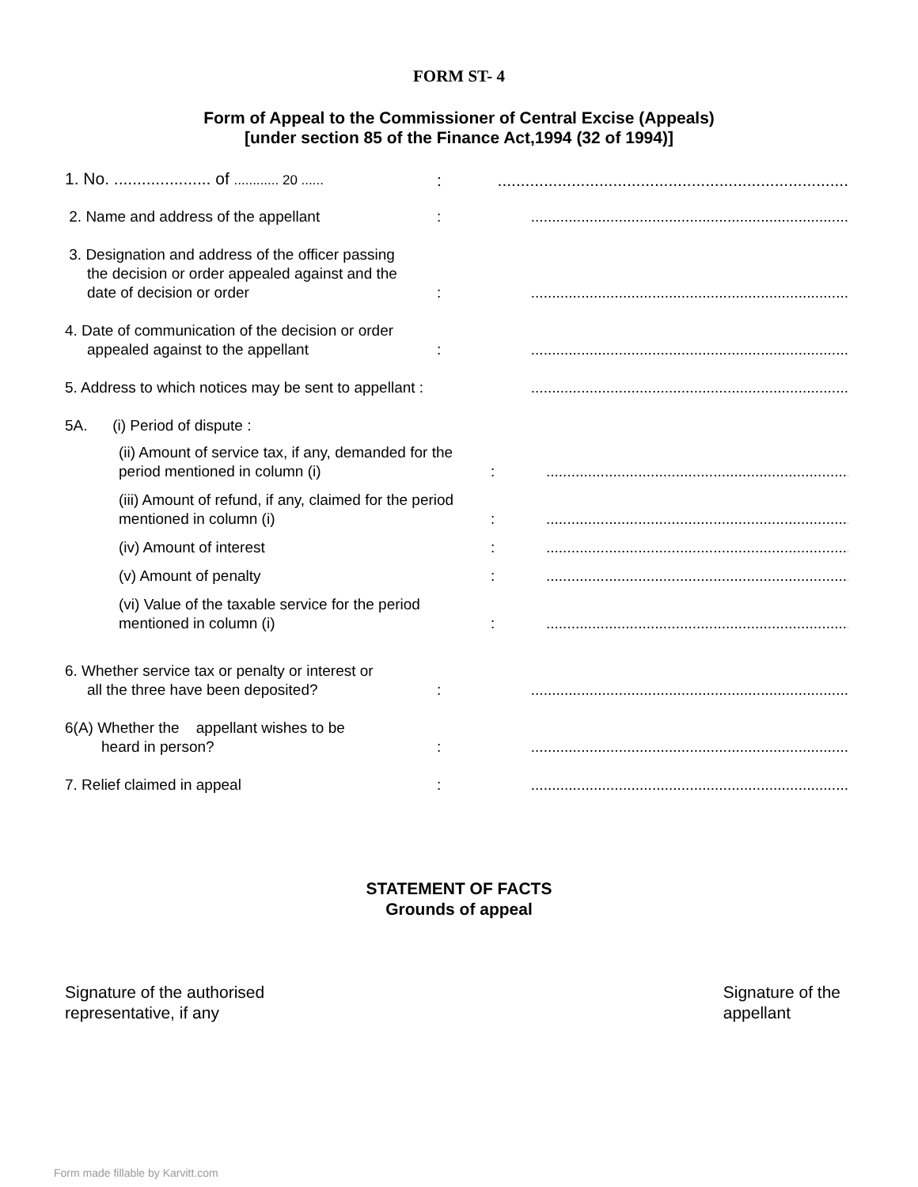FORM ST- 4
Form of Appeal to the Commissioner of Central Excise (Appeals)
[under section 85 of the Finance Act,1994 (32 of 1994)]
1. No. ..................... of ............ 20 ......
:
............................................................................
2. Name and address of the appellant
:
............................................................................
3. Designation and address of the officer passing
the decision or order appealed against and the
date of decision or order
:
............................................................................
4. Date of communication of the decision or order
appealed against to the appellant
:
............................................................................
5. Address to which notices may be sent to appellant :
............................................................................
5A. (i) Period of dispute :
(ii) Amount of service tax, if any, demanded for the period mentioned in column (i)
:
............................................................................
(iii) Amount of refund, if any, claimed for the period mentioned in column (i)
:
............................................................................
(iv) Amount of interest
:
............................................................................
(v) Amount of penalty
:
............................................................................
(vi) Value of the taxable service for the period mentioned in column (i)
:
............................................................................
6. Whether service tax or penalty or interest or
all the three have been deposited?
:
............................................................................
6(A) Whether the appellant wishes to be
heard in person?
:
............................................................................
7. Relief claimed in appeal
:
............................................................................
STATEMENT OF FACTS
Grounds of appeal
Signature of the authorised
representative, if any
Signature of the
appellant
Form made fillable by Karvitt.com